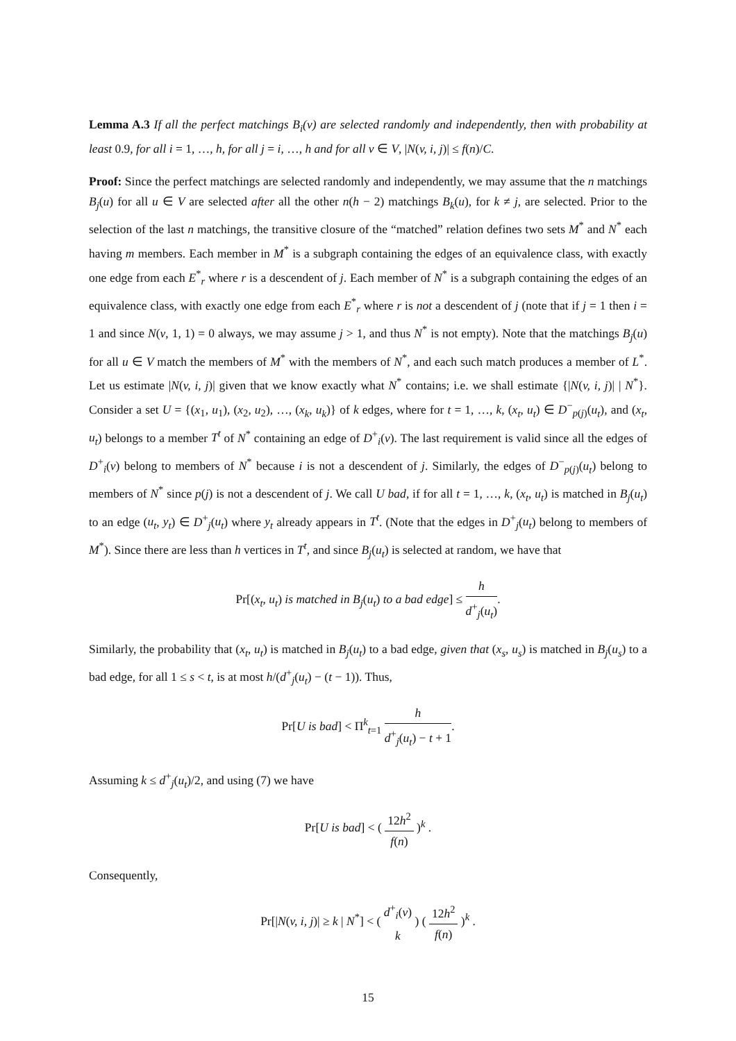Lemma A.3 If all the perfect matchings B<sub>i</sub>(v) are selected randomly and independently, then with probability at least 0.9, for all i = 1, …, h, for all j = i, …, h and for all v ∈ V, |N(v, i, j)| ≤ f(n)/C.
Proof: Since the perfect matchings are selected randomly and independently, we may assume that the n matchings B<sub>j</sub>(u) for all u ∈ V are selected after all the other n(h − 2) matchings B<sub>k</sub>(u), for k ≠ j, are selected. Prior to the selection of the last n matchings, the transitive closure of the “matched” relation defines two sets M<sup>*</sup> and N<sup>*</sup> each having m members. Each member in M<sup>*</sup> is a subgraph containing the edges of an equivalence class, with exactly one edge from each E<sup>*</sup><sub>r</sub> where r is a descendent of j. Each member of N<sup>*</sup> is a subgraph containing the edges of an equivalence class, with exactly one edge from each E<sup>*</sup><sub>r</sub> where r is not a descendent of j (note that if j = 1 then i = 1 and since N(v, 1, 1) = 0 always, we may assume j > 1, and thus N<sup>*</sup> is not empty). Note that the matchings B<sub>j</sub>(u) for all u ∈ V match the members of M<sup>*</sup> with the members of N<sup>*</sup>, and each such match produces a member of L<sup>*</sup>. Let us estimate |N(v, i, j)| given that we know exactly what N<sup>*</sup> contains; i.e. we shall estimate {|N(v, i, j)| | N<sup>*</sup>}. Consider a set U = {(x<sub>1</sub>, u<sub>1</sub>), (x<sub>2</sub>, u<sub>2</sub>), …, (x<sub>k</sub>, u<sub>k</sub>)} of k edges, where for t = 1, …, k, (x<sub>t</sub>, u<sub>t</sub>) ∈ D<sup>−</sup><sub>p(j)</sub>(u<sub>t</sub>), and (x<sub>t</sub>, u<sub>t</sub>) belongs to a member T<sup>t</sup> of N<sup>*</sup> containing an edge of D<sup>+</sup><sub>i</sub>(v). The last requirement is valid since all the edges of D<sup>+</sup><sub>i</sub>(v) belong to members of N<sup>*</sup> because i is not a descendent of j. Similarly, the edges of D<sup>−</sup><sub>p(j)</sub>(u<sub>t</sub>) belong to members of N<sup>*</sup> since p(j) is not a descendent of j. We call U bad, if for all t = 1, …, k, (x<sub>t</sub>, u<sub>t</sub>) is matched in B<sub>j</sub>(u<sub>t</sub>) to an edge (u<sub>t</sub>, y<sub>t</sub>) ∈ D<sup>+</sup><sub>j</sub>(u<sub>t</sub>) where y<sub>t</sub> already appears in T<sup>t</sup>. (Note that the edges in D<sup>+</sup><sub>j</sub>(u<sub>t</sub>) belong to members of M<sup>*</sup>). Since there are less than h vertices in T<sup>t</sup>, and since B<sub>j</sub>(u<sub>t</sub>) is selected at random, we have that
Pr[(x<sub>t</sub>, u<sub>t</sub>) is matched in B<sub>j</sub>(u<sub>t</sub>) to a bad edge] ≤ h d<sup>+</sup><sub>j</sub>(u<sub>t</sub>).
Similarly, the probability that (x<sub>t</sub>, u<sub>t</sub>) is matched in B<sub>j</sub>(u<sub>t</sub>) to a bad edge, given that (x<sub>s</sub>, u<sub>s</sub>) is matched in B<sub>j</sub>(u<sub>s</sub>) to a bad edge, for all 1 ≤ s < t, is at most h/(d<sup>+</sup><sub>j</sub>(u<sub>t</sub>) − (t − 1)). Thus,
Pr[U is bad] < Π<sup>k</sup><sub>t=1</sub> h d<sup>+</sup><sub>j</sub>(u<sub>t</sub>) − t + 1.
Assuming k ≤ d<sup>+</sup><sub>j</sub>(u<sub>t</sub>)/2, and using (7) we have
Pr[U is bad] < ( 12h<sup>2</sup> f(n) )<sup>k</sup> .
Consequently,
Pr[|N(v, i, j)| ≥ k | N<sup>*</sup>] < ( d<sup>+</sup><sub>i</sub>(v) k ) ( 12h<sup>2</sup> f(n) )<sup>k</sup> .
15